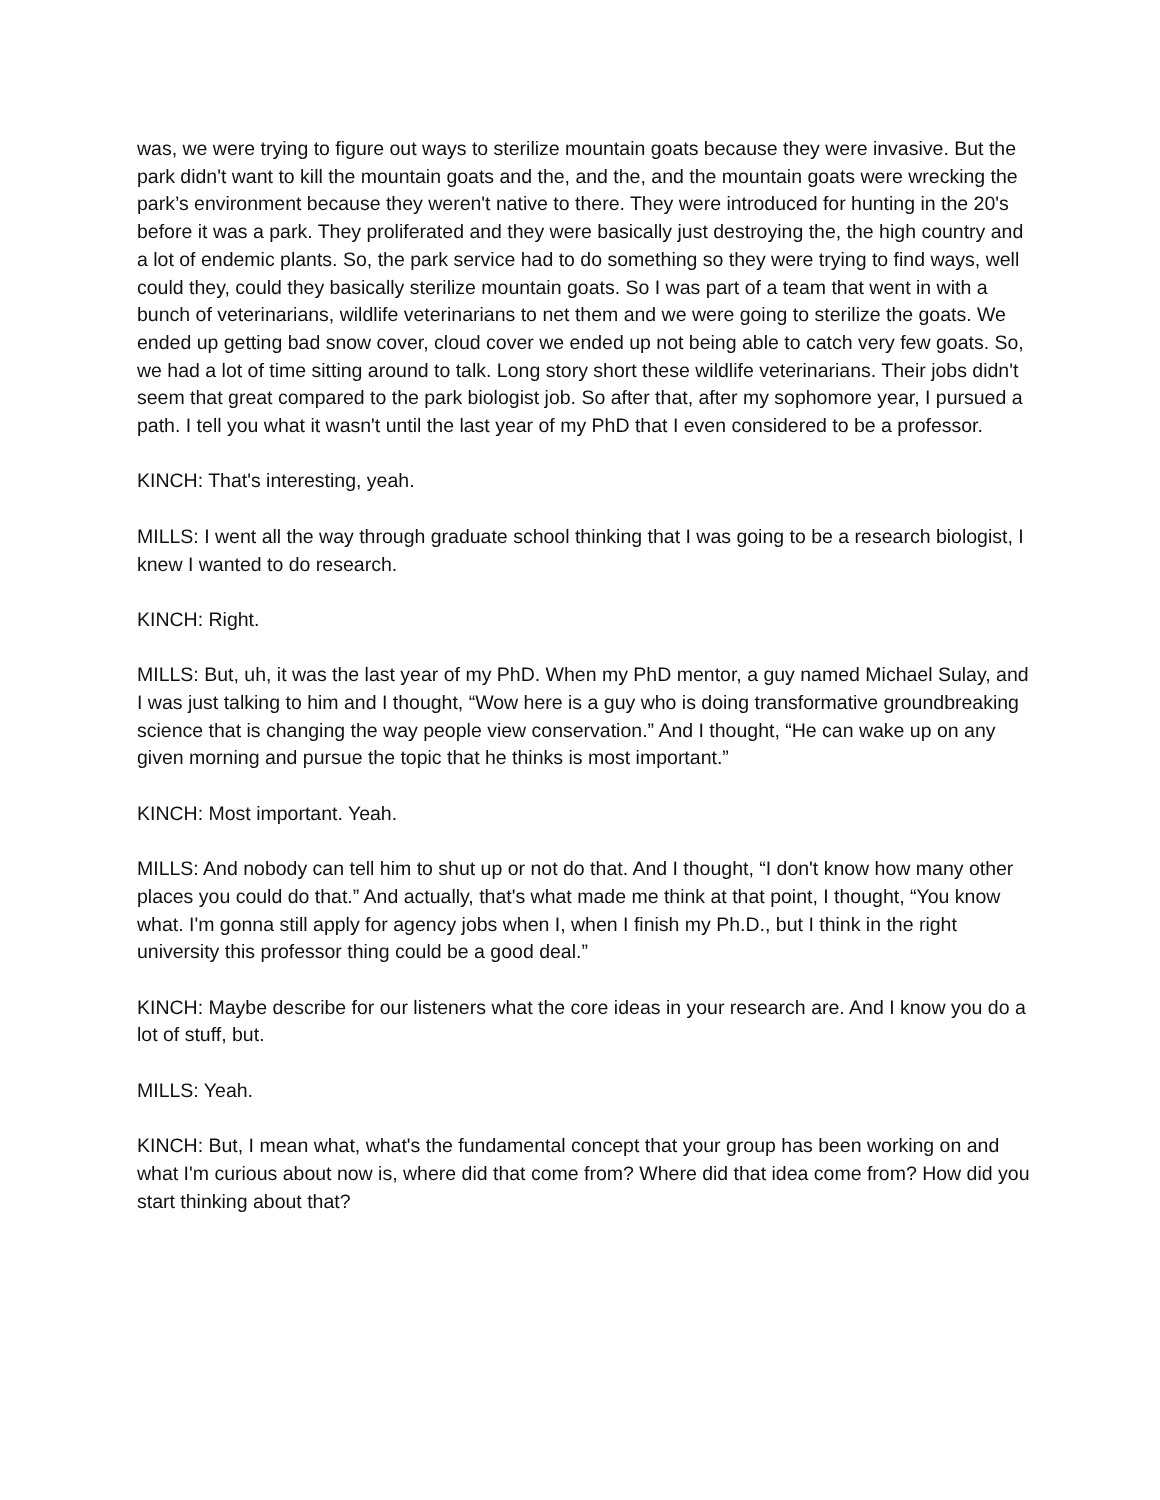was, we were trying to figure out ways to sterilize mountain goats because they were invasive. But the park didn't want to kill the mountain goats and the, and the, and the mountain goats were wrecking the park’s environment because they weren't native to there. They were introduced for hunting in the 20's before it was a park. They proliferated and they were basically just destroying the, the high country and a lot of endemic plants. So, the park service had to do something so they were trying to find ways, well could they, could they basically sterilize mountain goats. So I was part of a team that went in with a bunch of veterinarians, wildlife veterinarians to net them and we were going to sterilize the goats. We ended up getting bad snow cover, cloud cover we ended up not being able to catch very few goats. So, we had a lot of time sitting around to talk. Long story short these wildlife veterinarians. Their jobs didn't seem that great compared to the park biologist job. So after that, after my sophomore year, I pursued a path. I tell you what it wasn't until the last year of my PhD that I even considered to be a professor.
KINCH: That's interesting, yeah.
MILLS: I went all the way through graduate school thinking that I was going to be a research biologist, I knew I wanted to do research.
KINCH: Right.
MILLS: But, uh, it was the last year of my PhD. When my PhD mentor, a guy named Michael Sulay, and I was just talking to him and I thought, “Wow here is a guy who is doing transformative groundbreaking science that is changing the way people view conservation.” And I thought, “He can wake up on any given morning and pursue the topic that he thinks is most important.”
KINCH: Most important. Yeah.
MILLS: And nobody can tell him to shut up or not do that. And I thought, “I don't know how many other places you could do that.” And actually, that's what made me think at that point, I thought, “You know what. I'm gonna still apply for agency jobs when I, when I finish my Ph.D., but I think in the right university this professor thing could be a good deal.”
KINCH: Maybe describe for our listeners what the core ideas in your research are. And I know you do a lot of stuff, but.
MILLS: Yeah.
KINCH: But, I mean what, what's the fundamental concept that your group has been working on and what I'm curious about now is, where did that come from? Where did that idea come from? How did you start thinking about that?